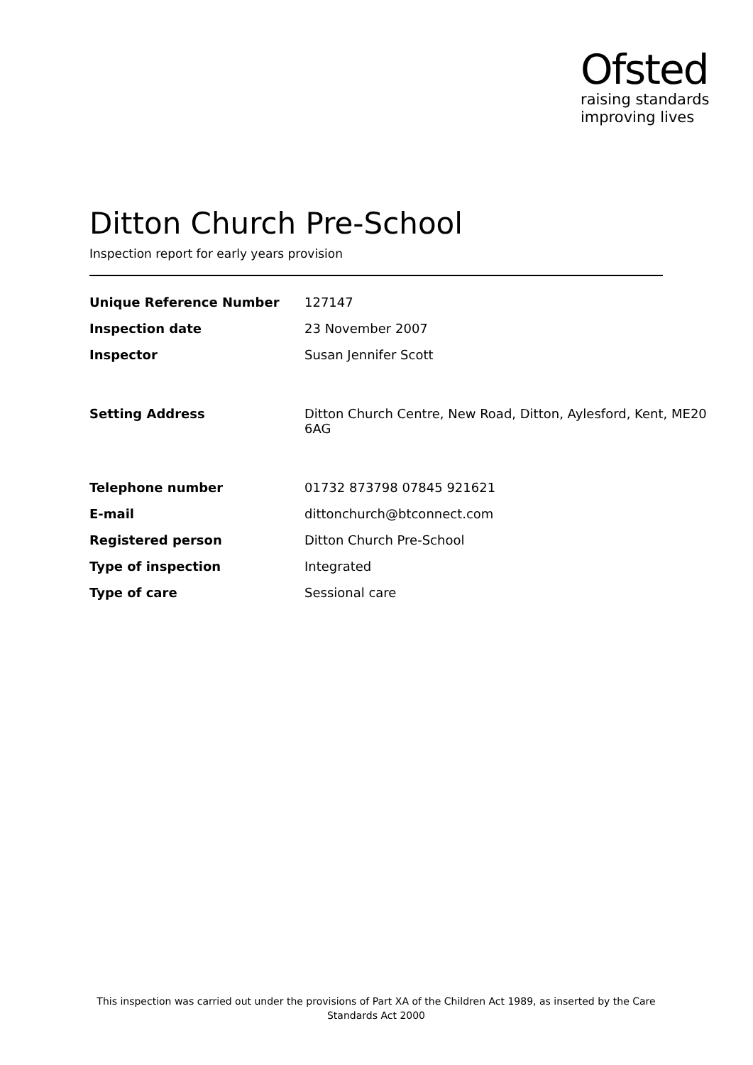Ofsted
raising standards
improving lives
Ditton Church Pre-School
Inspection report for early years provision
| Unique Reference Number | 127147 |
| Inspection date | 23 November 2007 |
| Inspector | Susan Jennifer Scott |
| Setting Address | Ditton Church Centre, New Road, Ditton, Aylesford, Kent, ME20 6AG |
| Telephone number | 01732 873798 07845 921621 |
| E-mail | dittonchurch@btconnect.com |
| Registered person | Ditton Church Pre-School |
| Type of inspection | Integrated |
| Type of care | Sessional care |
This inspection was carried out under the provisions of Part XA of the Children Act 1989, as inserted by the Care Standards Act 2000